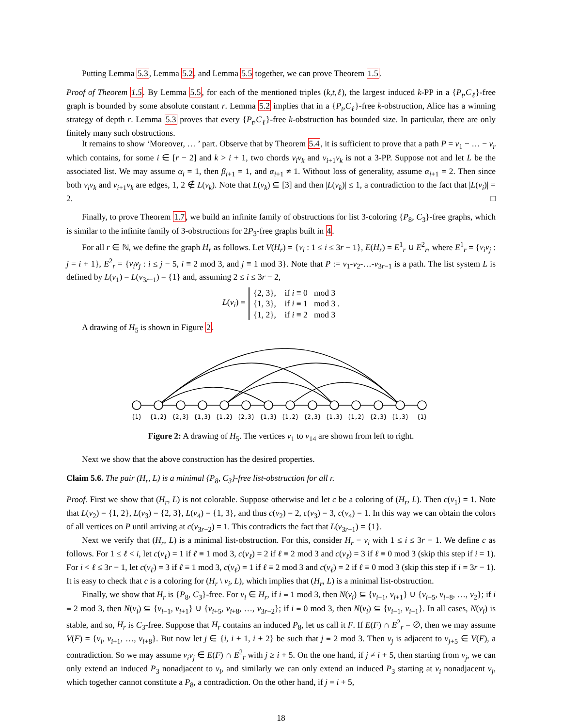Putting Lemma 5.3, Lemma 5.2, and Lemma 5.5 together, we can prove Theorem 1.5.
Proof of Theorem 1.5. By Lemma 5.5, for each of the mentioned triples (k,t,ℓ), the largest induced k-PP in a {P<sub>t</sub>,C<sub>ℓ</sub>}-free graph is bounded by some absolute constant r. Lemma 5.2 implies that in a {P<sub>t</sub>,C<sub>ℓ</sub>}-free k-obstruction, Alice has a winning strategy of depth r. Lemma 5.3 proves that every {P<sub>t</sub>,C<sub>ℓ</sub>}-free k-obstruction has bounded size. In particular, there are only finitely many such obstructions.
It remains to show ‘Moreover, … ’ part. Observe that by Theorem 5.4, it is sufficient to prove that a path P = v<sub>1</sub> − … − v<sub>r</sub> which contains, for some i ∈ [r − 2] and k > i + 1, two chords v<sub>i</sub>v<sub>k</sub> and v<sub>i+1</sub>v<sub>k</sub> is not a 3-PP. Suppose not and let L be the associated list. We may assume α<sub>i</sub> = 1, then β<sub>i+1</sub> = 1, and α<sub>i+1</sub> ≠ 1. Without loss of generality, assume α<sub>i+1</sub> = 2. Then since both v<sub>i</sub>v<sub>k</sub> and v<sub>i+1</sub>v<sub>k</sub> are edges, 1, 2 ∉ L(v<sub>k</sub>). Note that L(v<sub>k</sub>) ⊆ [3] and then |L(v<sub>k</sub>)| ≤ 1, a contradiction to the fact that |L(v<sub>i</sub>)| = 2. □
Finally, to prove Theorem 1.7, we build an infinite family of obstructions for list 3-coloring {P<sub>8</sub>, C<sub>3</sub>}-free graphs, which is similar to the infinite family of 3-obstructions for 2P<sub>3</sub>-free graphs built in 4.
For all r ∈ ℕ, we define the graph H<sub>r</sub> as follows. Let V(H<sub>r</sub>) = {v<sub>i</sub> : 1 ≤ i ≤ 3r − 1}, E(H<sub>r</sub>) = E<sup>1</sup><sub>r</sub> ∪ E<sup>2</sup><sub>r</sub>, where E<sup>1</sup><sub>r</sub> = {v<sub>i</sub>v<sub>j</sub> : j = i + 1}, E<sup>2</sup><sub>r</sub> = {v<sub>i</sub>v<sub>j</sub> : i ≤ j − 5, i ≡ 2 mod 3, and j ≡ 1 mod 3}. Note that P := v<sub>1</sub>-v<sub>2</sub>-…-v<sub>3r−1</sub> is a path. The list system L is defined by L(v<sub>1</sub>) = L(v<sub>3r−1</sub>) = {1} and, assuming 2 ≤ i ≤ 3r − 2,
L(v<sub>i</sub>) =
{2, 3}, if i ≡ 0 mod 3
{1, 3}, if i ≡ 1 mod 3 .
{1, 2}, if i ≡ 2 mod 3
A drawing of H<sub>5</sub> is shown in Figure 2.
{1}
{1,2}
{2,3}
{1,3}
{1,2}
{2,3}
{1,3}
{1,2}
{2,3}
{1,3}
{1,2}
{2,3}
{1,3}
{1}
Figure 2: A drawing of H<sub>5</sub>. The vertices v<sub>1</sub> to v<sub>14</sub> are shown from left to right.
Next we show that the above construction has the desired properties.
Claim 5.6. The pair (H<sub>r</sub>, L) is a minimal {P<sub>8</sub>, C<sub>3</sub>}-free list-obstruction for all r.
Proof. First we show that (H<sub>r</sub>, L) is not colorable. Suppose otherwise and let c be a coloring of (H<sub>r</sub>, L). Then c(v<sub>1</sub>) = 1. Note that L(v<sub>2</sub>) = {1, 2}, L(v<sub>3</sub>) = {2, 3}, L(v<sub>4</sub>) = {1, 3}, and thus c(v<sub>2</sub>) = 2, c(v<sub>3</sub>) = 3, c(v<sub>4</sub>) = 1. In this way we can obtain the colors of all vertices on P until arriving at c(v<sub>3r−2</sub>) = 1. This contradicts the fact that L(v<sub>3r−1</sub>) = {1}.
Next we verify that (H<sub>r</sub>, L) is a minimal list-obstruction. For this, consider H<sub>r</sub> − v<sub>i</sub> with 1 ≤ i ≤ 3r − 1. We define c as follows. For 1 ≤ ℓ < i, let c(v<sub>ℓ</sub>) = 1 if ℓ ≡ 1 mod 3, c(v<sub>ℓ</sub>) = 2 if ℓ ≡ 2 mod 3 and c(v<sub>ℓ</sub>) = 3 if ℓ ≡ 0 mod 3 (skip this step if i = 1). For i < ℓ ≤ 3r − 1, let c(v<sub>ℓ</sub>) = 3 if ℓ ≡ 1 mod 3, c(v<sub>ℓ</sub>) = 1 if ℓ ≡ 2 mod 3 and c(v<sub>ℓ</sub>) = 2 if ℓ ≡ 0 mod 3 (skip this step if i = 3r − 1). It is easy to check that c is a coloring for (H<sub>r</sub> \ v<sub>i</sub>, L), which implies that (H<sub>r</sub>, L) is a minimal list-obstruction.
Finally, we show that H<sub>r</sub> is {P<sub>8</sub>, C<sub>3</sub>}-free. For v<sub>i</sub> ∈ H<sub>r</sub>, if i ≡ 1 mod 3, then N(v<sub>i</sub>) ⊆ {v<sub>i−1</sub>, v<sub>i+1</sub>} ∪ {v<sub>i−5</sub>, v<sub>i−8</sub>, …, v<sub>2</sub>}; if i ≡ 2 mod 3, then N(v<sub>i</sub>) ⊆ {v<sub>i−1</sub>, v<sub>i+1</sub>} ∪ {v<sub>i+5</sub>, v<sub>i+8</sub>, …, v<sub>3r−2</sub>}; if i ≡ 0 mod 3, then N(v<sub>i</sub>) ⊆ {v<sub>i−1</sub>, v<sub>i+1</sub>}. In all cases, N(v<sub>i</sub>) is stable, and so, H<sub>r</sub> is C<sub>3</sub>-free. Suppose that H<sub>r</sub> contains an induced P<sub>8</sub>, let us call it F. If E(F) ∩ E<sup>2</sup><sub>r</sub> = ∅, then we may assume V(F) = {v<sub>i</sub>, v<sub>i+1</sub>, …, v<sub>i+8</sub>}. But now let j ∈ {i, i + 1, i + 2} be such that j ≡ 2 mod 3. Then v<sub>j</sub> is adjacent to v<sub>j+5</sub> ∈ V(F), a contradiction. So we may assume v<sub>i</sub>v<sub>j</sub> ∈ E(F) ∩ E<sup>2</sup><sub>r</sub> with j ≥ i + 5. On the one hand, if j ≠ i + 5, then starting from v<sub>j</sub>, we can only extend an induced P<sub>3</sub> nonadjacent to v<sub>i</sub>, and similarly we can only extend an induced P<sub>3</sub> starting at v<sub>i</sub> nonadjacent v<sub>j</sub>, which together cannot constitute a P<sub>8</sub>, a contradiction. On the other hand, if j = i + 5,
18